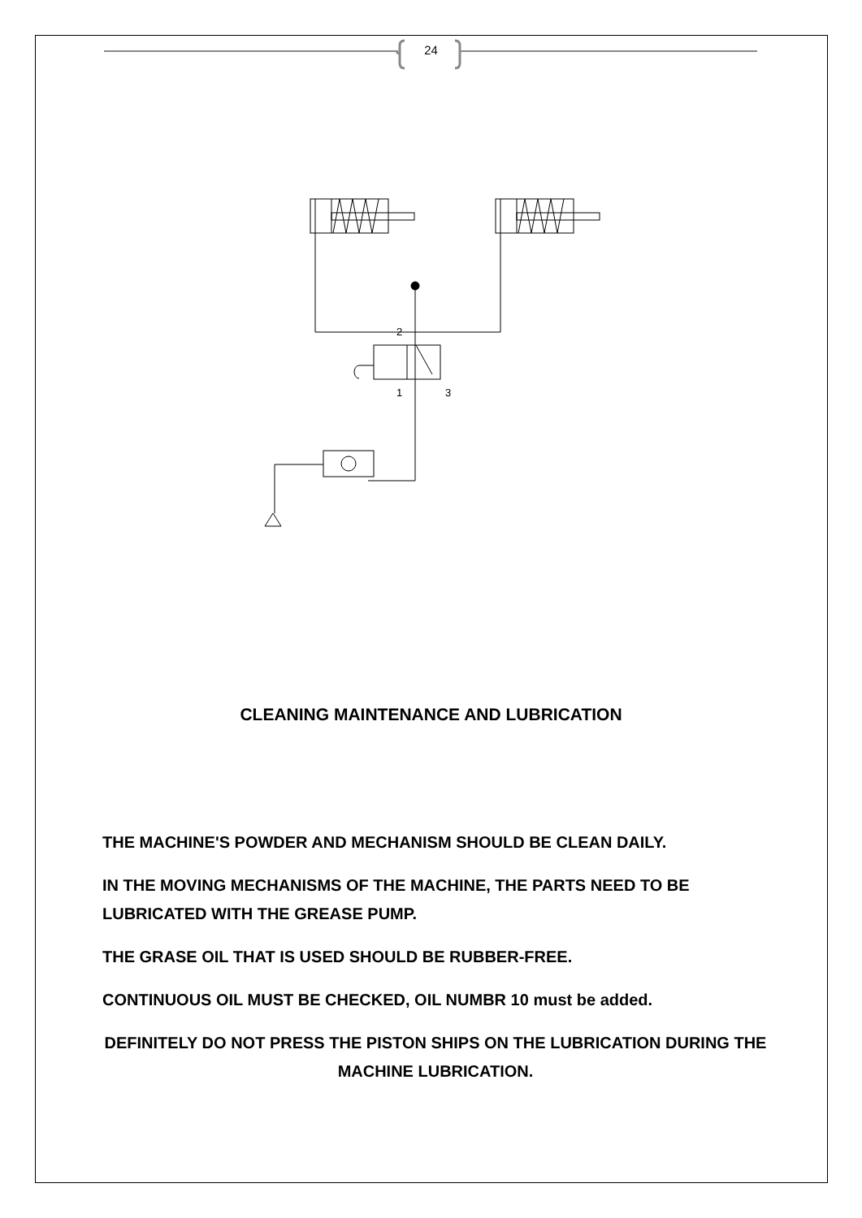24
2
1
3
CLEANING MAINTENANCE AND LUBRICATION
THE MACHINE'S POWDER AND MECHANISM SHOULD BE CLEAN DAILY.
IN THE MOVING MECHANISMS OF THE MACHINE, THE PARTS NEED TO BE LUBRICATED WITH THE GREASE PUMP.
THE GRASE OIL THAT IS USED SHOULD BE RUBBER-FREE.
CONTINUOUS OIL MUST BE CHECKED, OIL NUMBR 10 must be added.
DEFINITELY DO NOT PRESS THE PISTON SHIPS ON THE LUBRICATION DURING THE MACHINE LUBRICATION.